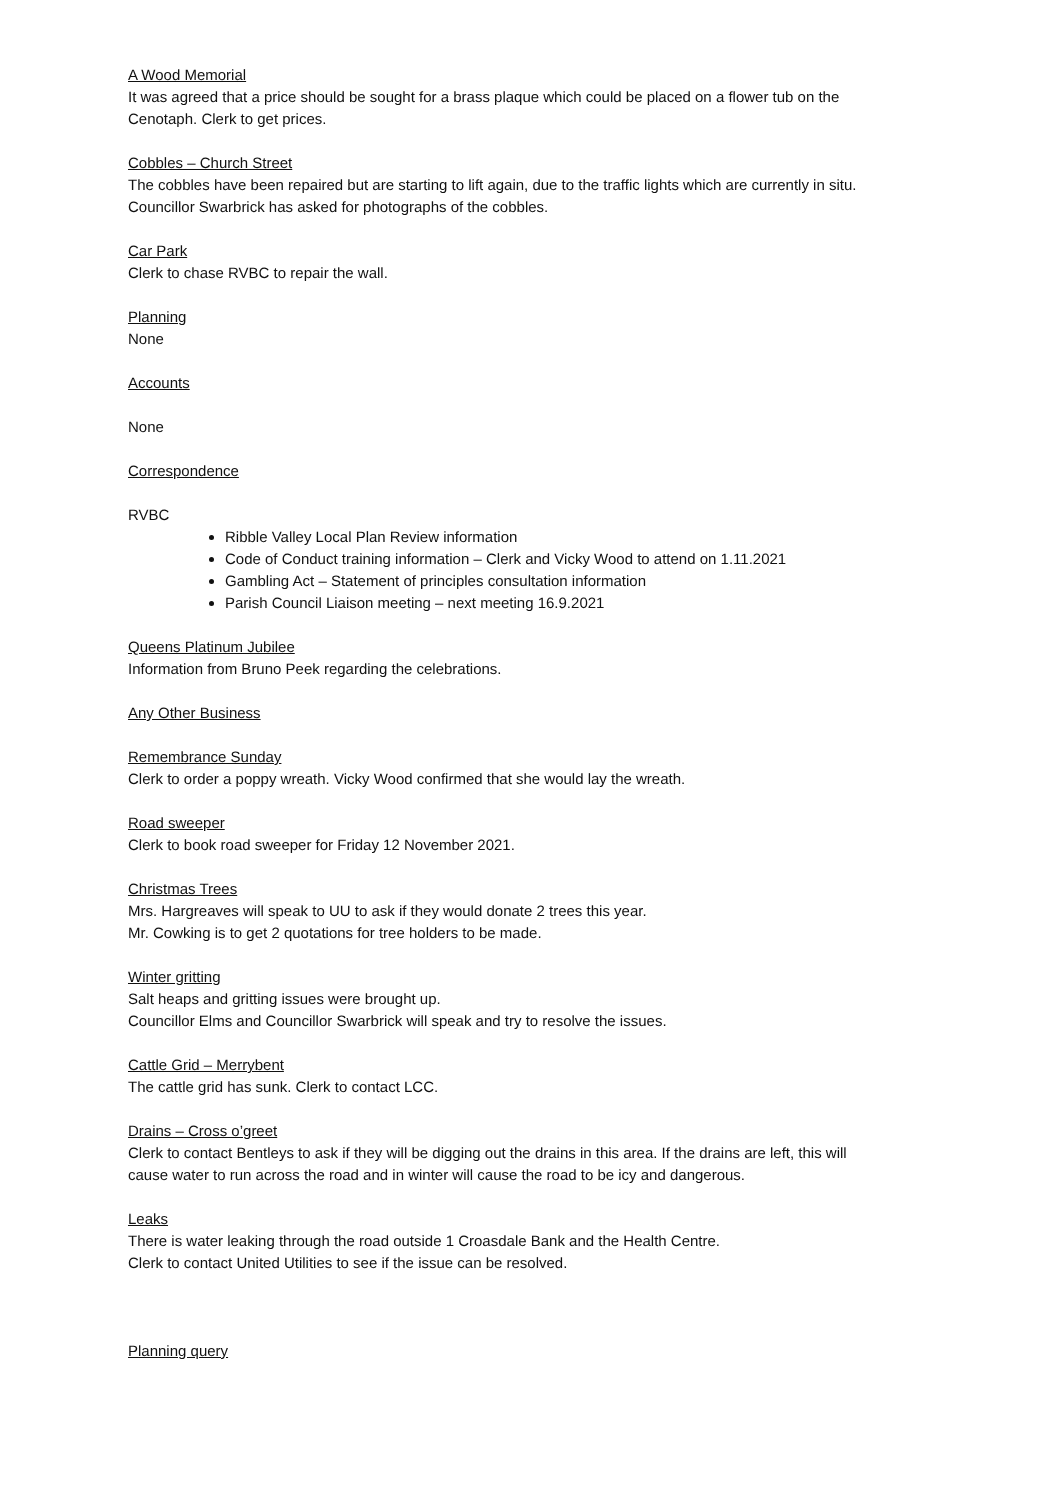A Wood Memorial
It was agreed that a price should be sought for a brass plaque which could be placed on a flower tub on the Cenotaph. Clerk to get prices.
Cobbles – Church Street
The cobbles have been repaired but are starting to lift again, due to the traffic lights which are currently in situ.
Councillor Swarbrick has asked for photographs of the cobbles.
Car Park
Clerk to chase RVBC to repair the wall.
Planning
None
Accounts
None
Correspondence
RVBC
Ribble Valley Local Plan Review information
Code of Conduct training information – Clerk and Vicky Wood to attend on 1.11.2021
Gambling Act – Statement of principles consultation information
Parish Council Liaison meeting – next meeting 16.9.2021
Queens Platinum Jubilee
Information from Bruno Peek regarding the celebrations.
Any Other Business
Remembrance Sunday
Clerk to order a poppy wreath. Vicky Wood confirmed that she would lay the wreath.
Road sweeper
Clerk to book road sweeper for Friday 12 November 2021.
Christmas Trees
Mrs. Hargreaves will speak to UU to ask if they would donate 2 trees this year.
Mr. Cowking is to get 2 quotations for tree holders to be made.
Winter gritting
Salt heaps and gritting issues were brought up.
Councillor Elms and Councillor Swarbrick will speak and try to resolve the issues.
Cattle Grid – Merrybent
The cattle grid has sunk. Clerk to contact LCC.
Drains – Cross o’greet
Clerk to contact Bentleys to ask if they will be digging out the drains in this area. If the drains are left, this will cause water to run across the road and in winter will cause the road to be icy and dangerous.
Leaks
There is water leaking through the road outside 1 Croasdale Bank and the Health Centre.
Clerk to contact United Utilities to see if the issue can be resolved.
Planning query